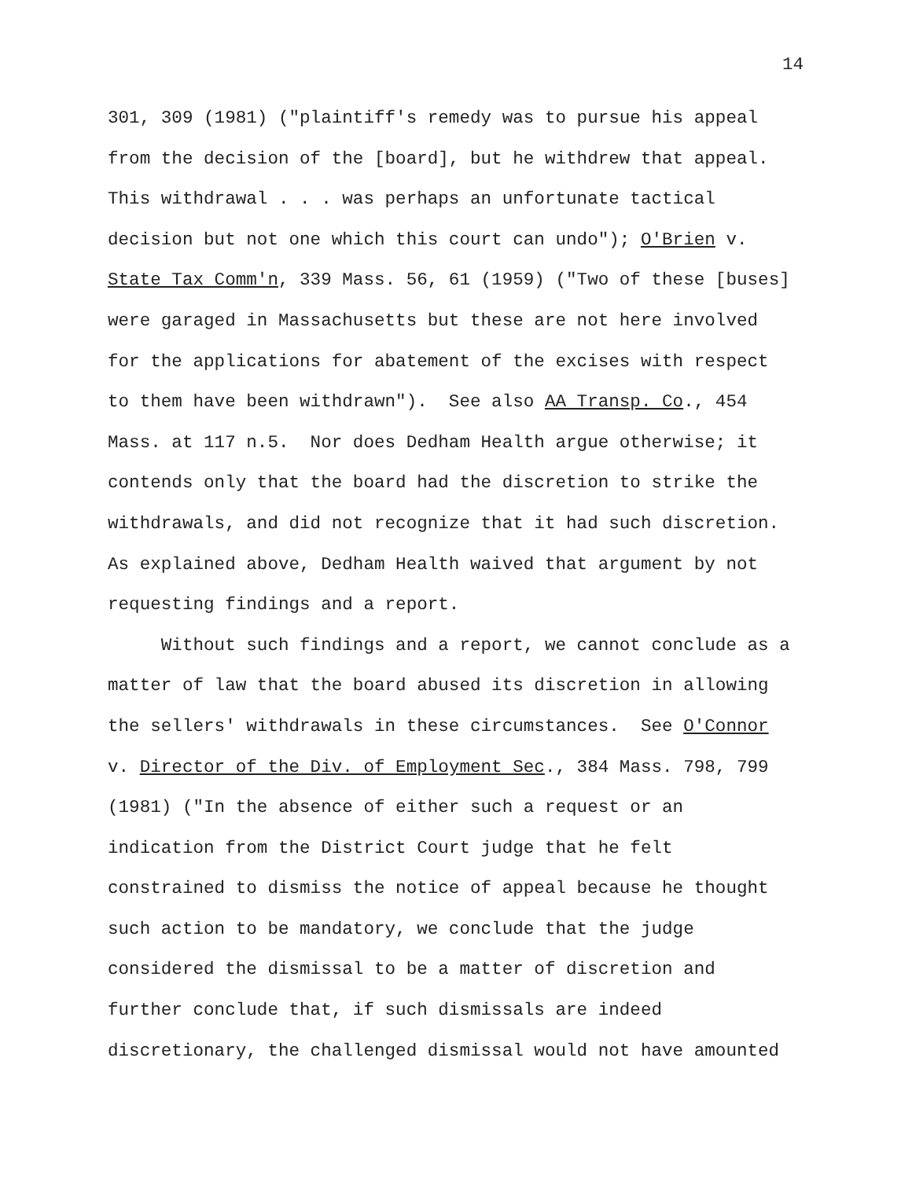14
301, 309 (1981) ("plaintiff's remedy was to pursue his appeal
from the decision of the [board], but he withdrew that appeal.
This withdrawal . . . was perhaps an unfortunate tactical
decision but not one which this court can undo"); O'Brien v.
State Tax Comm'n, 339 Mass. 56, 61 (1959) ("Two of these [buses]
were garaged in Massachusetts but these are not here involved
for the applications for abatement of the excises with respect
to them have been withdrawn"). See also AA Transp. Co., 454
Mass. at 117 n.5. Nor does Dedham Health argue otherwise; it
contends only that the board had the discretion to strike the
withdrawals, and did not recognize that it had such discretion.
As explained above, Dedham Health waived that argument by not
requesting findings and a report.
Without such findings and a report, we cannot conclude as a
matter of law that the board abused its discretion in allowing
the sellers' withdrawals in these circumstances. See O'Connor
v. Director of the Div. of Employment Sec., 384 Mass. 798, 799
(1981) ("In the absence of either such a request or an
indication from the District Court judge that he felt
constrained to dismiss the notice of appeal because he thought
such action to be mandatory, we conclude that the judge
considered the dismissal to be a matter of discretion and
further conclude that, if such dismissals are indeed
discretionary, the challenged dismissal would not have amounted